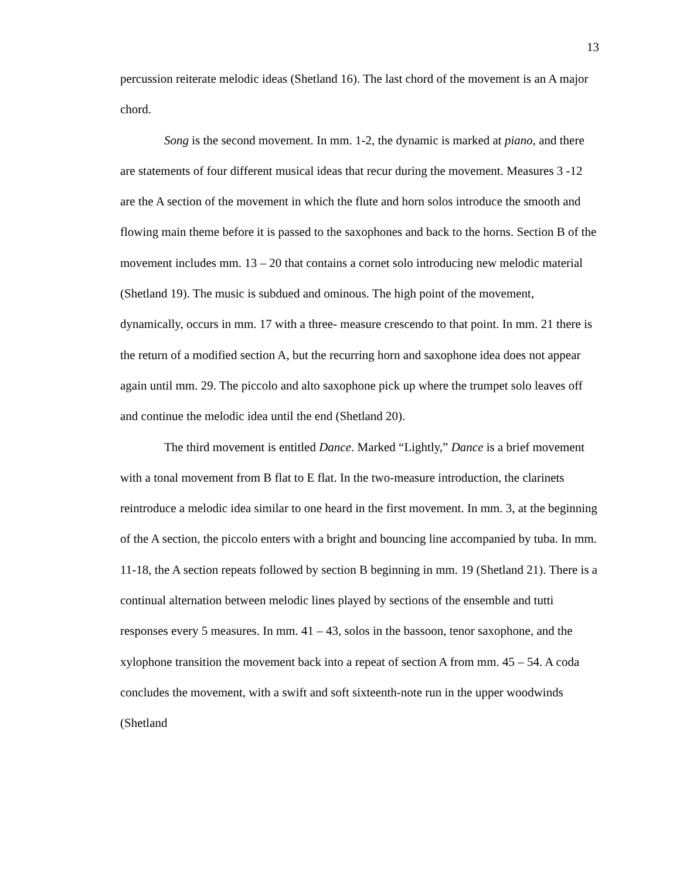13
percussion reiterate melodic ideas (Shetland 16). The last chord of the movement is an A major chord.
Song is the second movement. In mm. 1-2, the dynamic is marked at piano, and there are statements of four different musical ideas that recur during the movement. Measures 3 -12 are the A section of the movement in which the flute and horn solos introduce the smooth and flowing main theme before it is passed to the saxophones and back to the horns. Section B of the movement includes mm. 13 – 20 that contains a cornet solo introducing new melodic material (Shetland 19). The music is subdued and ominous. The high point of the movement, dynamically, occurs in mm. 17 with a three- measure crescendo to that point. In mm. 21 there is the return of a modified section A, but the recurring horn and saxophone idea does not appear again until mm. 29. The piccolo and alto saxophone pick up where the trumpet solo leaves off and continue the melodic idea until the end (Shetland 20).
The third movement is entitled Dance. Marked “Lightly,” Dance is a brief movement with a tonal movement from B flat to E flat. In the two-measure introduction, the clarinets reintroduce a melodic idea similar to one heard in the first movement. In mm. 3, at the beginning of the A section, the piccolo enters with a bright and bouncing line accompanied by tuba. In mm. 11-18, the A section repeats followed by section B beginning in mm. 19 (Shetland 21). There is a continual alternation between melodic lines played by sections of the ensemble and tutti responses every 5 measures. In mm. 41 – 43, solos in the bassoon, tenor saxophone, and the xylophone transition the movement back into a repeat of section A from mm. 45 – 54. A coda concludes the movement, with a swift and soft sixteenth-note run in the upper woodwinds (Shetland